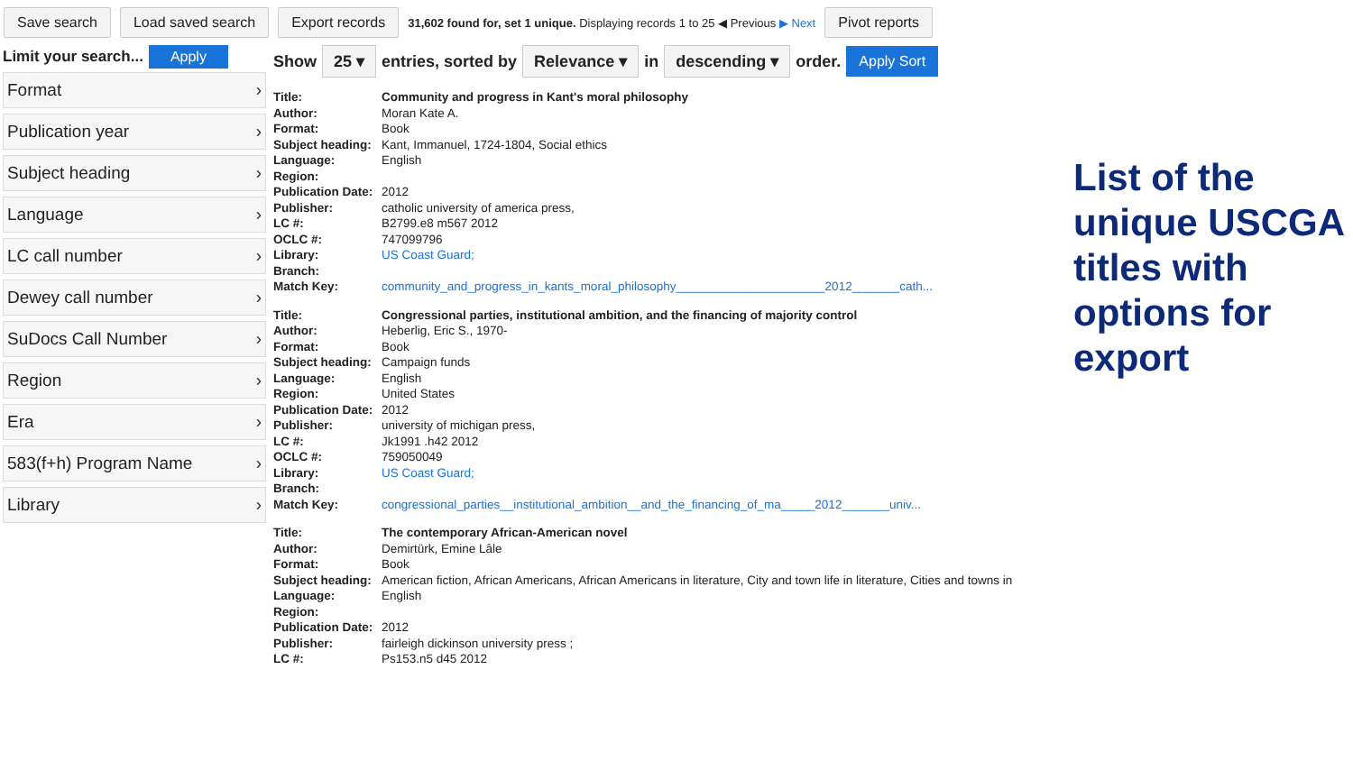Save search Load saved search Export records 31,602 found for, set 1 unique. Displaying records 1 to 25 ◀ Previous ▶ Next Pivot reports
Limit your search... Apply
Format ›
Publication year ›
Subject heading ›
Language ›
LC call number ›
Dewey call number ›
SuDocs Call Number ›
Region ›
Era ›
583(f+h) Program Name ›
Library ›
Show 25 ▾ entries, sorted by Relevance ▾ in descending ▾ order. Apply Sort
| Title: | Community and progress in Kant's moral philosophy |
| Author: | Moran Kate A. |
| Format: | Book |
| Subject heading: | Kant, Immanuel, 1724-1804, Social ethics |
| Language: | English |
| Region: | |
| Publication Date: | 2012 |
| Publisher: | catholic university of america press, |
| LC #: | B2799.e8 m567 2012 |
| OCLC #: | 747099796 |
| Library: | US Coast Guard; |
| Branch: | |
| Match Key: | community_and_progress_in_kants_moral_philosophy______________________2012_______cath... |
| Title: | Congressional parties, institutional ambition, and the financing of majority control |
| Author: | Heberlig, Eric S., 1970- |
| Format: | Book |
| Subject heading: | Campaign funds |
| Language: | English |
| Region: | United States |
| Publication Date: | 2012 |
| Publisher: | university of michigan press, |
| LC #: | Jk1991 .h42 2012 |
| OCLC #: | 759050049 |
| Library: | US Coast Guard; |
| Branch: | |
| Match Key: | congressional_parties__institutional_ambition__and_the_financing_of_ma_____2012_______univ... |
| Title: | The contemporary African-American novel |
| Author: | Demirtürk, Emine Lâle |
| Format: | Book |
| Subject heading: | American fiction, African Americans, African Americans in literature, City and town life in literature, Cities and towns in |
| Language: | English |
| Region: | |
| Publication Date: | 2012 |
| Publisher: | fairleigh dickinson university press ; |
| LC #: | Ps153.n5 d45 2012 |
List of the unique USCGA titles with options for export